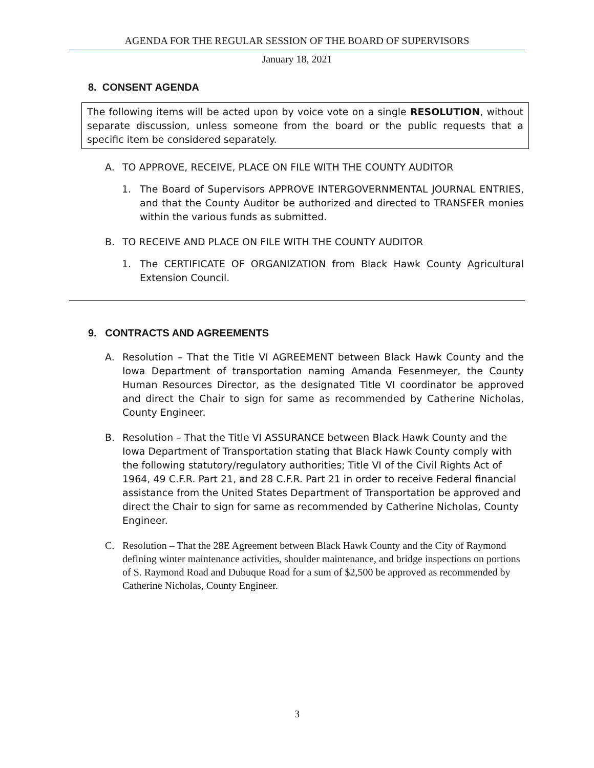AGENDA FOR THE REGULAR SESSION OF THE BOARD OF SUPERVISORS
January 18, 2021
8. CONSENT AGENDA
The following items will be acted upon by voice vote on a single RESOLUTION, without separate discussion, unless someone from the board or the public requests that a specific item be considered separately.
A. TO APPROVE, RECEIVE, PLACE ON FILE WITH THE COUNTY AUDITOR
1. The Board of Supervisors APPROVE INTERGOVERNMENTAL JOURNAL ENTRIES, and that the County Auditor be authorized and directed to TRANSFER monies within the various funds as submitted.
B. TO RECEIVE AND PLACE ON FILE WITH THE COUNTY AUDITOR
1. The CERTIFICATE OF ORGANIZATION from Black Hawk County Agricultural Extension Council.
9. CONTRACTS AND AGREEMENTS
A. Resolution – That the Title VI AGREEMENT between Black Hawk County and the Iowa Department of transportation naming Amanda Fesenmeyer, the County Human Resources Director, as the designated Title VI coordinator be approved and direct the Chair to sign for same as recommended by Catherine Nicholas, County Engineer.
B. Resolution – That the Title VI ASSURANCE between Black Hawk County and the Iowa Department of Transportation stating that Black Hawk County comply with the following statutory/regulatory authorities; Title VI of the Civil Rights Act of 1964, 49 C.F.R. Part 21, and 28 C.F.R. Part 21 in order to receive Federal financial assistance from the United States Department of Transportation be approved and direct the Chair to sign for same as recommended by Catherine Nicholas, County Engineer.
C. Resolution – That the 28E Agreement between Black Hawk County and the City of Raymond defining winter maintenance activities, shoulder maintenance, and bridge inspections on portions of S. Raymond Road and Dubuque Road for a sum of $2,500 be approved as recommended by Catherine Nicholas, County Engineer.
3